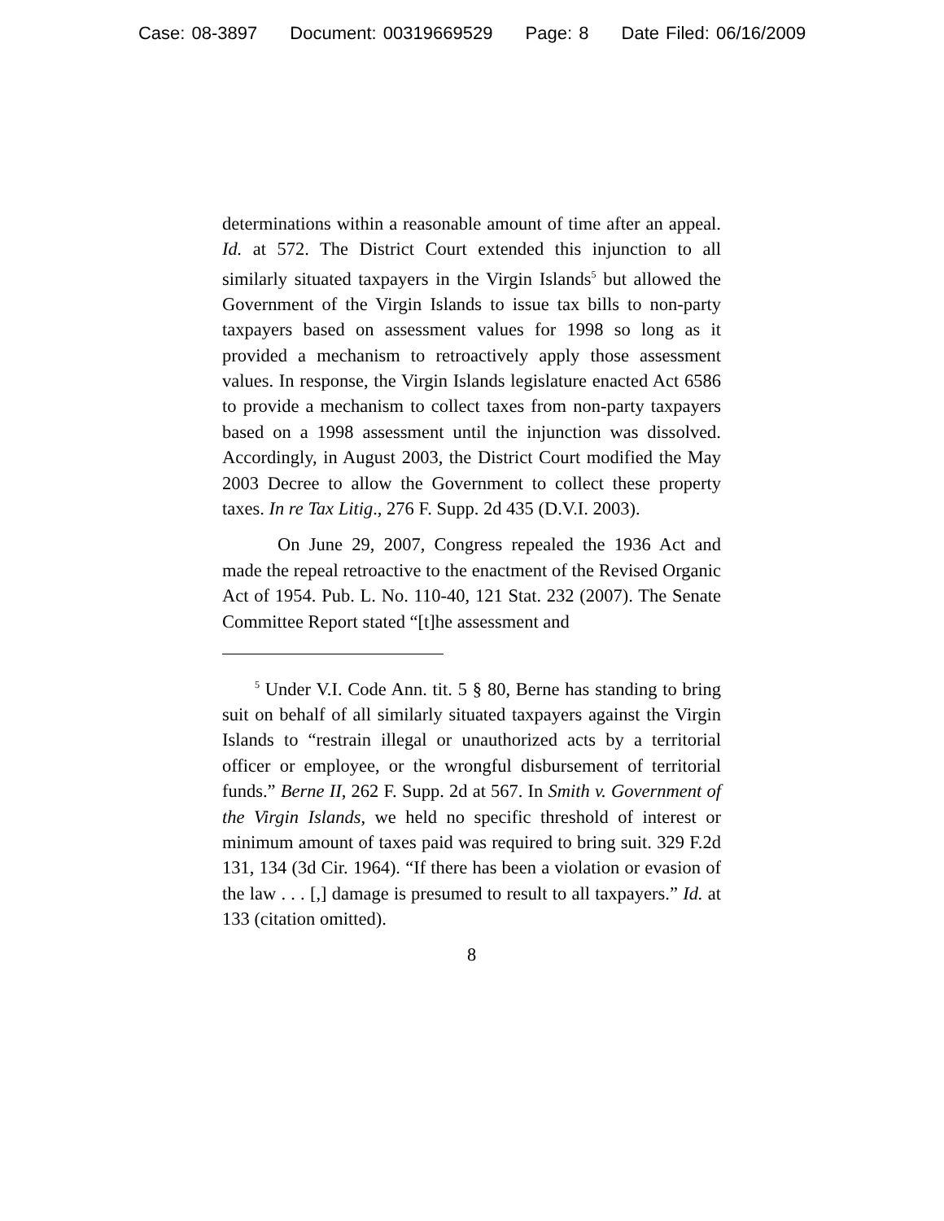Case: 08-3897 Document: 00319669529 Page: 8 Date Filed: 06/16/2009
determinations within a reasonable amount of time after an appeal. Id. at 572. The District Court extended this injunction to all similarly situated taxpayers in the Virgin Islands<sup>5</sup> but allowed the Government of the Virgin Islands to issue tax bills to non-party taxpayers based on assessment values for 1998 so long as it provided a mechanism to retroactively apply those assessment values. In response, the Virgin Islands legislature enacted Act 6586 to provide a mechanism to collect taxes from non-party taxpayers based on a 1998 assessment until the injunction was dissolved. Accordingly, in August 2003, the District Court modified the May 2003 Decree to allow the Government to collect these property taxes. In re Tax Litig., 276 F. Supp. 2d 435 (D.V.I. 2003).
On June 29, 2007, Congress repealed the 1936 Act and made the repeal retroactive to the enactment of the Revised Organic Act of 1954. Pub. L. No. 110-40, 121 Stat. 232 (2007). The Senate Committee Report stated “[t]he assessment and
<sup>5</sup> Under V.I. Code Ann. tit. 5 § 80, Berne has standing to bring suit on behalf of all similarly situated taxpayers against the Virgin Islands to “restrain illegal or unauthorized acts by a territorial officer or employee, or the wrongful disbursement of territorial funds.” Berne II, 262 F. Supp. 2d at 567. In Smith v. Government of the Virgin Islands, we held no specific threshold of interest or minimum amount of taxes paid was required to bring suit. 329 F.2d 131, 134 (3d Cir. 1964). “If there has been a violation or evasion of the law . . . [,] damage is presumed to result to all taxpayers.” Id. at 133 (citation omitted).
8